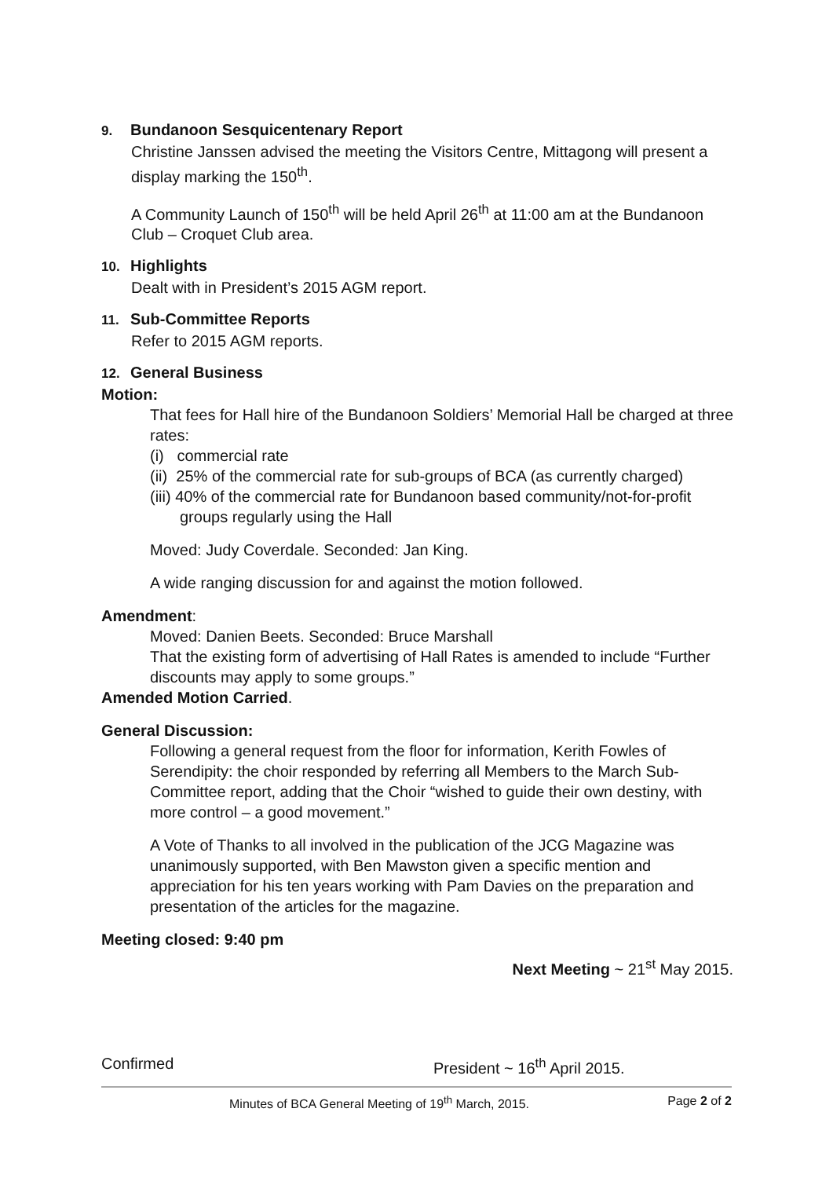9. Bundanoon Sesquicentenary Report
Christine Janssen advised the meeting the Visitors Centre, Mittagong will present a display marking the 150<sup>th</sup>.
A Community Launch of 150<sup>th</sup> will be held April 26<sup>th</sup> at 11:00 am at the Bundanoon Club – Croquet Club area.
10. Highlights
Dealt with in President’s 2015 AGM report.
11. Sub-Committee Reports
Refer to 2015 AGM reports.
12. General Business
Motion:
That fees for Hall hire of the Bundanoon Soldiers’ Memorial Hall be charged at three rates:
(i) commercial rate
(ii) 25% of the commercial rate for sub-groups of BCA (as currently charged)
(iii) 40% of the commercial rate for Bundanoon based community/not-for-profit groups regularly using the Hall
Moved: Judy Coverdale. Seconded: Jan King.
A wide ranging discussion for and against the motion followed.
Amendment:
Moved: Danien Beets. Seconded: Bruce Marshall
That the existing form of advertising of Hall Rates is amended to include “Further discounts may apply to some groups.”
Amended Motion Carried.
General Discussion:
Following a general request from the floor for information, Kerith Fowles of Serendipity: the choir responded by referring all Members to the March Sub-Committee report, adding that the Choir “wished to guide their own destiny, with more control – a good movement.”
A Vote of Thanks to all involved in the publication of the JCG Magazine was unanimously supported, with Ben Mawston given a specific mention and appreciation for his ten years working with Pam Davies on the preparation and presentation of the articles for the magazine.
Meeting closed: 9:40 pm
Next Meeting ~ 21<sup>st</sup> May 2015.
Confirmed President ~ 16<sup>th</sup> April 2015.
Minutes of BCA General Meeting of 19<sup>th</sup> March, 2015. Page 2 of 2